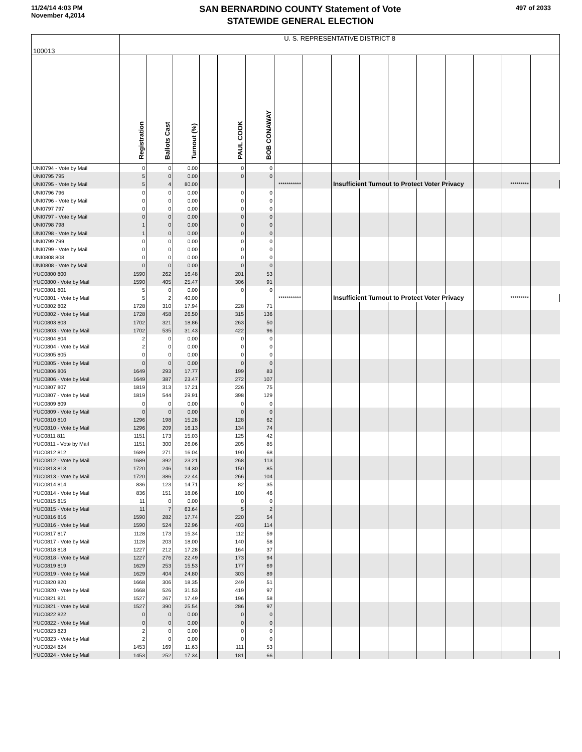11/24/14 4:03 PM
November 4,2014
SAN BERNARDINO COUNTY Statement of Vote
STATEWIDE GENERAL ELECTION
497 of 2033
| 100013 | U. S. REPRESENTATIVE DISTRICT 8 | | | | | | | | | | | | | | | | |
| | Registration | Ballots Cast | Turnout (%) | | PAUL COOK | BOB CONAWAY | | | | | | | | | | | |
| UNI0794 - Vote by Mail | 0 | 0 | 0.00 | | 0 | 0 | | | | | | | | | | | |
| UNI0795 795 | 5 | 0 | 0.00 | | 0 | 0 | | | | | | | | | | | |
| UNI0795 - Vote by Mail | 5 | 4 | 80.00 | | | | *********** | | Insufficient Turnout to Protect Voter Privacy | | | | | | ********* | | |
| UNI0796 796 | 0 | 0 | 0.00 | | 0 | 0 | | | | | | | | | | | |
| UNI0796 - Vote by Mail | 0 | 0 | 0.00 | | 0 | 0 | | | | | | | | | | | |
| UNI0797 797 | 0 | 0 | 0.00 | | 0 | 0 | | | | | | | | | | | |
| UNI0797 - Vote by Mail | 0 | 0 | 0.00 | | 0 | 0 | | | | | | | | | | | |
| UNI0798 798 | 1 | 0 | 0.00 | | 0 | 0 | | | | | | | | | | | |
| UNI0798 - Vote by Mail | 1 | 0 | 0.00 | | 0 | 0 | | | | | | | | | | | |
| UNI0799 799 | 0 | 0 | 0.00 | | 0 | 0 | | | | | | | | | | | |
| UNI0799 - Vote by Mail | 0 | 0 | 0.00 | | 0 | 0 | | | | | | | | | | | |
| UNI0808 808 | 0 | 0 | 0.00 | | 0 | 0 | | | | | | | | | | | |
| UNI0808 - Vote by Mail | 0 | 0 | 0.00 | | 0 | 0 | | | | | | | | | | | |
| YUC0800 800 | 1590 | 262 | 16.48 | | 201 | 53 | | | | | | | | | | | |
| YUC0800 - Vote by Mail | 1590 | 405 | 25.47 | | 306 | 91 | | | | | | | | | | | |
| YUC0801 801 | 5 | 0 | 0.00 | | 0 | 0 | | | | | | | | | | | |
| YUC0801 - Vote by Mail | 5 | 2 | 40.00 | | | | *********** | | Insufficient Turnout to Protect Voter Privacy | | | | | | ********* | | |
| YUC0802 802 | 1728 | 310 | 17.94 | | 228 | 71 | | | | | | | | | | | |
| YUC0802 - Vote by Mail | 1728 | 458 | 26.50 | | 315 | 136 | | | | | | | | | | | |
| YUC0803 803 | 1702 | 321 | 18.86 | | 263 | 50 | | | | | | | | | | | |
| YUC0803 - Vote by Mail | 1702 | 535 | 31.43 | | 422 | 96 | | | | | | | | | | | |
| YUC0804 804 | 2 | 0 | 0.00 | | 0 | 0 | | | | | | | | | | | |
| YUC0804 - Vote by Mail | 2 | 0 | 0.00 | | 0 | 0 | | | | | | | | | | | |
| YUC0805 805 | 0 | 0 | 0.00 | | 0 | 0 | | | | | | | | | | | |
| YUC0805 - Vote by Mail | 0 | 0 | 0.00 | | 0 | 0 | | | | | | | | | | | |
| YUC0806 806 | 1649 | 293 | 17.77 | | 199 | 83 | | | | | | | | | | | |
| YUC0806 - Vote by Mail | 1649 | 387 | 23.47 | | 272 | 107 | | | | | | | | | | | |
| YUC0807 807 | 1819 | 313 | 17.21 | | 226 | 75 | | | | | | | | | | | |
| YUC0807 - Vote by Mail | 1819 | 544 | 29.91 | | 398 | 129 | | | | | | | | | | | |
| YUC0809 809 | 0 | 0 | 0.00 | | 0 | 0 | | | | | | | | | | | |
| YUC0809 - Vote by Mail | 0 | 0 | 0.00 | | 0 | 0 | | | | | | | | | | | |
| YUC0810 810 | 1296 | 198 | 15.28 | | 128 | 62 | | | | | | | | | | | |
| YUC0810 - Vote by Mail | 1296 | 209 | 16.13 | | 134 | 74 | | | | | | | | | | | |
| YUC0811 811 | 1151 | 173 | 15.03 | | 125 | 42 | | | | | | | | | | | |
| YUC0811 - Vote by Mail | 1151 | 300 | 26.06 | | 205 | 85 | | | | | | | | | | | |
| YUC0812 812 | 1689 | 271 | 16.04 | | 190 | 68 | | | | | | | | | | | |
| YUC0812 - Vote by Mail | 1689 | 392 | 23.21 | | 268 | 113 | | | | | | | | | | | |
| YUC0813 813 | 1720 | 246 | 14.30 | | 150 | 85 | | | | | | | | | | | |
| YUC0813 - Vote by Mail | 1720 | 386 | 22.44 | | 266 | 104 | | | | | | | | | | | |
| YUC0814 814 | 836 | 123 | 14.71 | | 82 | 35 | | | | | | | | | | | |
| YUC0814 - Vote by Mail | 836 | 151 | 18.06 | | 100 | 46 | | | | | | | | | | | |
| YUC0815 815 | 11 | 0 | 0.00 | | 0 | 0 | | | | | | | | | | | |
| YUC0815 - Vote by Mail | 11 | 7 | 63.64 | | 5 | 2 | | | | | | | | | | | |
| YUC0816 816 | 1590 | 282 | 17.74 | | 220 | 54 | | | | | | | | | | | |
| YUC0816 - Vote by Mail | 1590 | 524 | 32.96 | | 403 | 114 | | | | | | | | | | | |
| YUC0817 817 | 1128 | 173 | 15.34 | | 112 | 59 | | | | | | | | | | | |
| YUC0817 - Vote by Mail | 1128 | 203 | 18.00 | | 140 | 58 | | | | | | | | | | | |
| YUC0818 818 | 1227 | 212 | 17.28 | | 164 | 37 | | | | | | | | | | | |
| YUC0818 - Vote by Mail | 1227 | 276 | 22.49 | | 173 | 94 | | | | | | | | | | | |
| YUC0819 819 | 1629 | 253 | 15.53 | | 177 | 69 | | | | | | | | | | | |
| YUC0819 - Vote by Mail | 1629 | 404 | 24.80 | | 303 | 89 | | | | | | | | | | | |
| YUC0820 820 | 1668 | 306 | 18.35 | | 249 | 51 | | | | | | | | | | | |
| YUC0820 - Vote by Mail | 1668 | 526 | 31.53 | | 419 | 97 | | | | | | | | | | | |
| YUC0821 821 | 1527 | 267 | 17.49 | | 196 | 58 | | | | | | | | | | | |
| YUC0821 - Vote by Mail | 1527 | 390 | 25.54 | | 286 | 97 | | | | | | | | | | | |
| YUC0822 822 | 0 | 0 | 0.00 | | 0 | 0 | | | | | | | | | | | |
| YUC0822 - Vote by Mail | 0 | 0 | 0.00 | | 0 | 0 | | | | | | | | | | | |
| YUC0823 823 | 2 | 0 | 0.00 | | 0 | 0 | | | | | | | | | | | |
| YUC0823 - Vote by Mail | 2 | 0 | 0.00 | | 0 | 0 | | | | | | | | | | | |
| YUC0824 824 | 1453 | 169 | 11.63 | | 111 | 53 | | | | | | | | | | | |
| YUC0824 - Vote by Mail | 1453 | 252 | 17.34 | | 181 | 66 | | | | | | | | | | | |